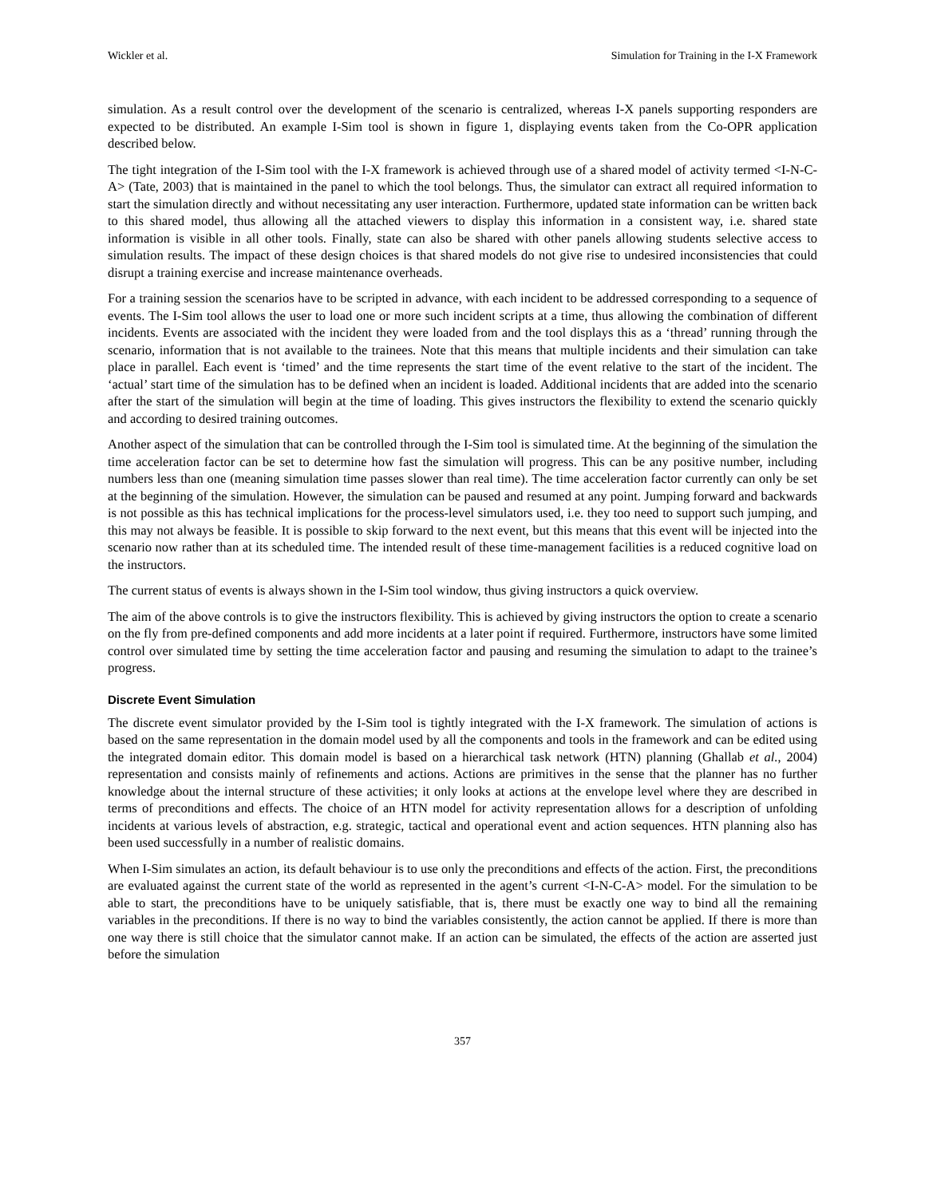Wickler et al. Simulation for Training in the I-X Framework
simulation. As a result control over the development of the scenario is centralized, whereas I-X panels supporting responders are expected to be distributed. An example I-Sim tool is shown in figure 1, displaying events taken from the Co-OPR application described below.
The tight integration of the I-Sim tool with the I-X framework is achieved through use of a shared model of activity termed <I-N-C-A> (Tate, 2003) that is maintained in the panel to which the tool belongs. Thus, the simulator can extract all required information to start the simulation directly and without necessitating any user interaction. Furthermore, updated state information can be written back to this shared model, thus allowing all the attached viewers to display this information in a consistent way, i.e. shared state information is visible in all other tools. Finally, state can also be shared with other panels allowing students selective access to simulation results. The impact of these design choices is that shared models do not give rise to undesired inconsistencies that could disrupt a training exercise and increase maintenance overheads.
For a training session the scenarios have to be scripted in advance, with each incident to be addressed corresponding to a sequence of events. The I-Sim tool allows the user to load one or more such incident scripts at a time, thus allowing the combination of different incidents. Events are associated with the incident they were loaded from and the tool displays this as a ‘thread’ running through the scenario, information that is not available to the trainees. Note that this means that multiple incidents and their simulation can take place in parallel. Each event is ‘timed’ and the time represents the start time of the event relative to the start of the incident. The ‘actual’ start time of the simulation has to be defined when an incident is loaded. Additional incidents that are added into the scenario after the start of the simulation will begin at the time of loading. This gives instructors the flexibility to extend the scenario quickly and according to desired training outcomes.
Another aspect of the simulation that can be controlled through the I-Sim tool is simulated time. At the beginning of the simulation the time acceleration factor can be set to determine how fast the simulation will progress. This can be any positive number, including numbers less than one (meaning simulation time passes slower than real time). The time acceleration factor currently can only be set at the beginning of the simulation. However, the simulation can be paused and resumed at any point. Jumping forward and backwards is not possible as this has technical implications for the process-level simulators used, i.e. they too need to support such jumping, and this may not always be feasible. It is possible to skip forward to the next event, but this means that this event will be injected into the scenario now rather than at its scheduled time. The intended result of these time-management facilities is a reduced cognitive load on the instructors.
The current status of events is always shown in the I-Sim tool window, thus giving instructors a quick overview.
The aim of the above controls is to give the instructors flexibility. This is achieved by giving instructors the option to create a scenario on the fly from pre-defined components and add more incidents at a later point if required. Furthermore, instructors have some limited control over simulated time by setting the time acceleration factor and pausing and resuming the simulation to adapt to the trainee’s progress.
Discrete Event Simulation
The discrete event simulator provided by the I-Sim tool is tightly integrated with the I-X framework. The simulation of actions is based on the same representation in the domain model used by all the components and tools in the framework and can be edited using the integrated domain editor. This domain model is based on a hierarchical task network (HTN) planning (Ghallab et al., 2004) representation and consists mainly of refinements and actions. Actions are primitives in the sense that the planner has no further knowledge about the internal structure of these activities; it only looks at actions at the envelope level where they are described in terms of preconditions and effects. The choice of an HTN model for activity representation allows for a description of unfolding incidents at various levels of abstraction, e.g. strategic, tactical and operational event and action sequences. HTN planning also has been used successfully in a number of realistic domains.
When I-Sim simulates an action, its default behaviour is to use only the preconditions and effects of the action. First, the preconditions are evaluated against the current state of the world as represented in the agent’s current <I-N-C-A> model. For the simulation to be able to start, the preconditions have to be uniquely satisfiable, that is, there must be exactly one way to bind all the remaining variables in the preconditions. If there is no way to bind the variables consistently, the action cannot be applied. If there is more than one way there is still choice that the simulator cannot make. If an action can be simulated, the effects of the action are asserted just before the simulation
357